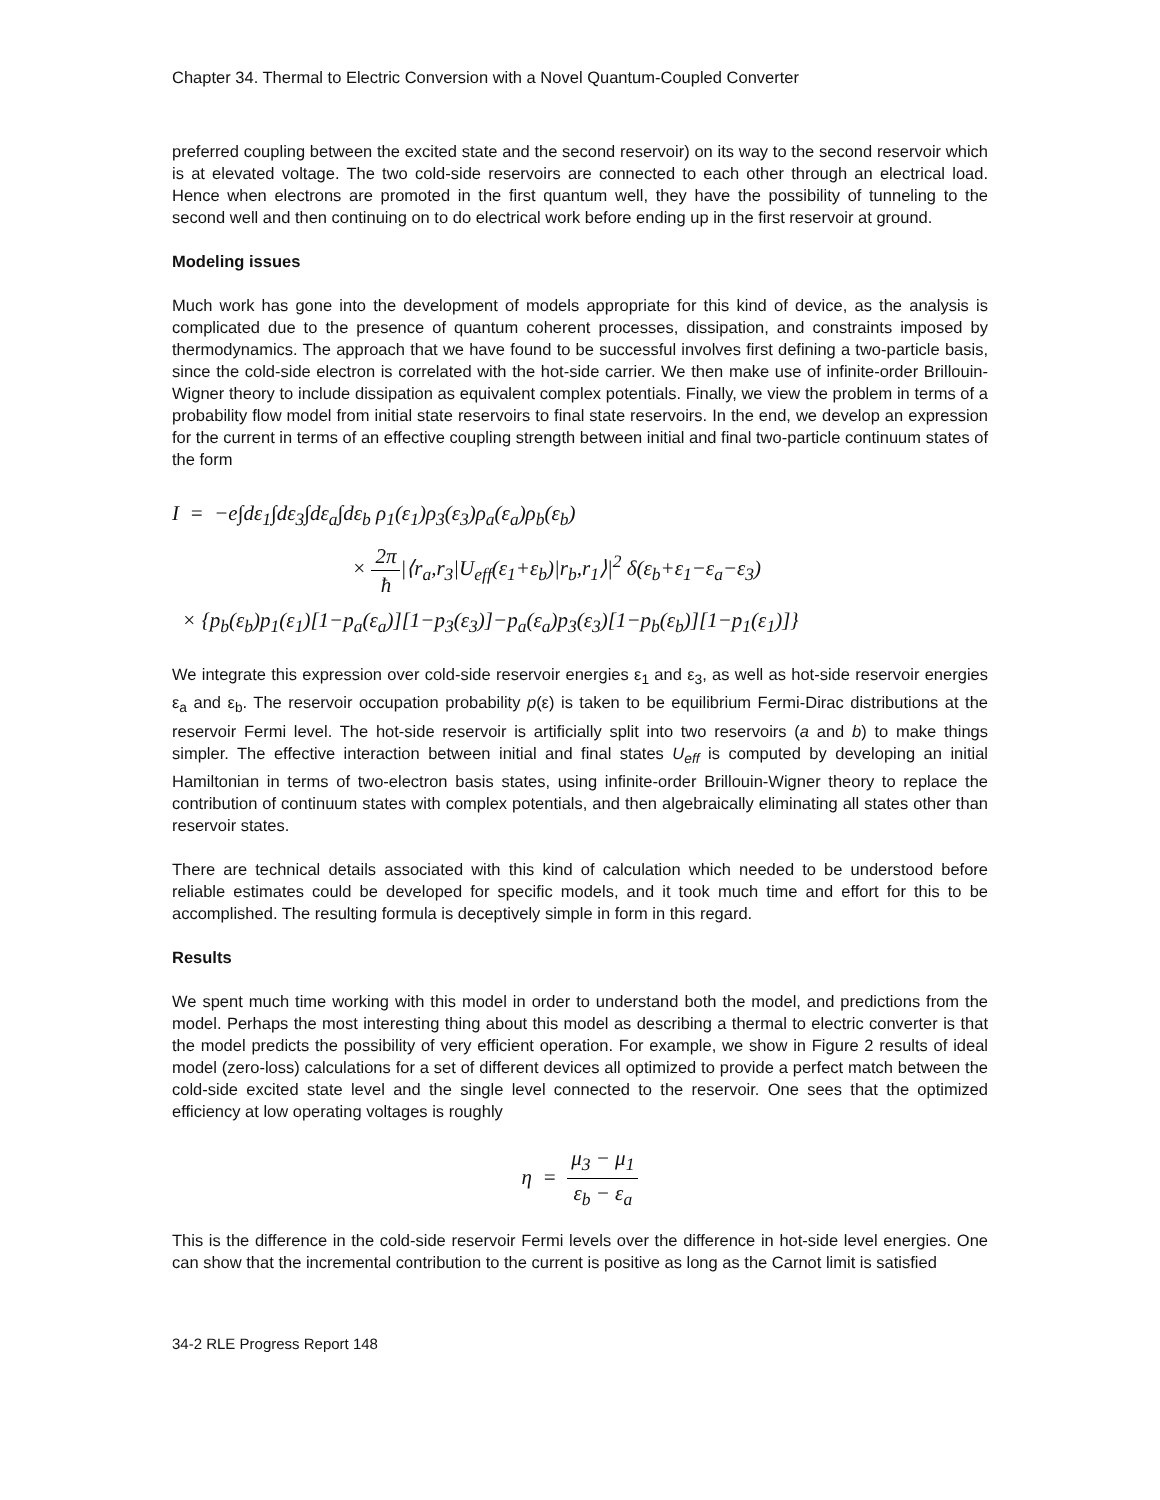Chapter 34. Thermal to Electric Conversion with a Novel Quantum-Coupled Converter
preferred coupling between the excited state and the second reservoir) on its way to the second reservoir which is at elevated voltage. The two cold-side reservoirs are connected to each other through an electrical load. Hence when electrons are promoted in the first quantum well, they have the possibility of tunneling to the second well and then continuing on to do electrical work before ending up in the first reservoir at ground.
Modeling issues
Much work has gone into the development of models appropriate for this kind of device, as the analysis is complicated due to the presence of quantum coherent processes, dissipation, and constraints imposed by thermodynamics. The approach that we have found to be successful involves first defining a two-particle basis, since the cold-side electron is correlated with the hot-side carrier. We then make use of infinite-order Brillouin-Wigner theory to include dissipation as equivalent complex potentials. Finally, we view the problem in terms of a probability flow model from initial state reservoirs to final state reservoirs. In the end, we develop an expression for the current in terms of an effective coupling strength between initial and final two-particle continuum states of the form
I = −e∫dε<sub>1</sub>∫dε<sub>3</sub>∫dε<sub>a</sub>∫dε<sub>b</sub> ρ<sub>1</sub>(ε<sub>1</sub>)ρ<sub>3</sub>(ε<sub>3</sub>)ρ<sub>a</sub>(ε<sub>a</sub>)ρ<sub>b</sub>(ε<sub>b</sub>)
× 2π ħ|⟨r<sub>a</sub>,r<sub>3</sub>|U<sub>eff</sub>(ε<sub>1</sub>+ε<sub>b</sub>)|r<sub>b</sub>,r<sub>1</sub>⟩|<sup>2</sup> δ(ε<sub>b</sub>+ε<sub>1</sub>−ε<sub>a</sub>−ε<sub>3</sub>)
× {p<sub>b</sub>(ε<sub>b</sub>)p<sub>1</sub>(ε<sub>1</sub>)[1−p<sub>a</sub>(ε<sub>a</sub>)][1−p<sub>3</sub>(ε<sub>3</sub>)]−p<sub>a</sub>(ε<sub>a</sub>)p<sub>3</sub>(ε<sub>3</sub>)[1−p<sub>b</sub>(ε<sub>b</sub>)][1−p<sub>1</sub>(ε<sub>1</sub>)]}
We integrate this expression over cold-side reservoir energies ε<sub>1</sub> and ε<sub>3</sub>, as well as hot-side reservoir energies ε<sub>a</sub> and ε<sub>b</sub>. The reservoir occupation probability p(ε) is taken to be equilibrium Fermi-Dirac distributions at the reservoir Fermi level. The hot-side reservoir is artificially split into two reservoirs (a and b) to make things simpler. The effective interaction between initial and final states U<sub>eff</sub> is computed by developing an initial Hamiltonian in terms of two-electron basis states, using infinite-order Brillouin-Wigner theory to replace the contribution of continuum states with complex potentials, and then algebraically eliminating all states other than reservoir states.
There are technical details associated with this kind of calculation which needed to be understood before reliable estimates could be developed for specific models, and it took much time and effort for this to be accomplished. The resulting formula is deceptively simple in form in this regard.
Results
We spent much time working with this model in order to understand both the model, and predictions from the model. Perhaps the most interesting thing about this model as describing a thermal to electric converter is that the model predicts the possibility of very efficient operation. For example, we show in Figure 2 results of ideal model (zero-loss) calculations for a set of different devices all optimized to provide a perfect match between the cold-side excited state level and the single level connected to the reservoir. One sees that the optimized efficiency at low operating voltages is roughly
η = μ<sub>3</sub> − μ<sub>1</sub> ε<sub>b</sub> − ε<sub>a</sub>
This is the difference in the cold-side reservoir Fermi levels over the difference in hot-side level energies. One can show that the incremental contribution to the current is positive as long as the Carnot limit is satisfied
34-2 RLE Progress Report 148